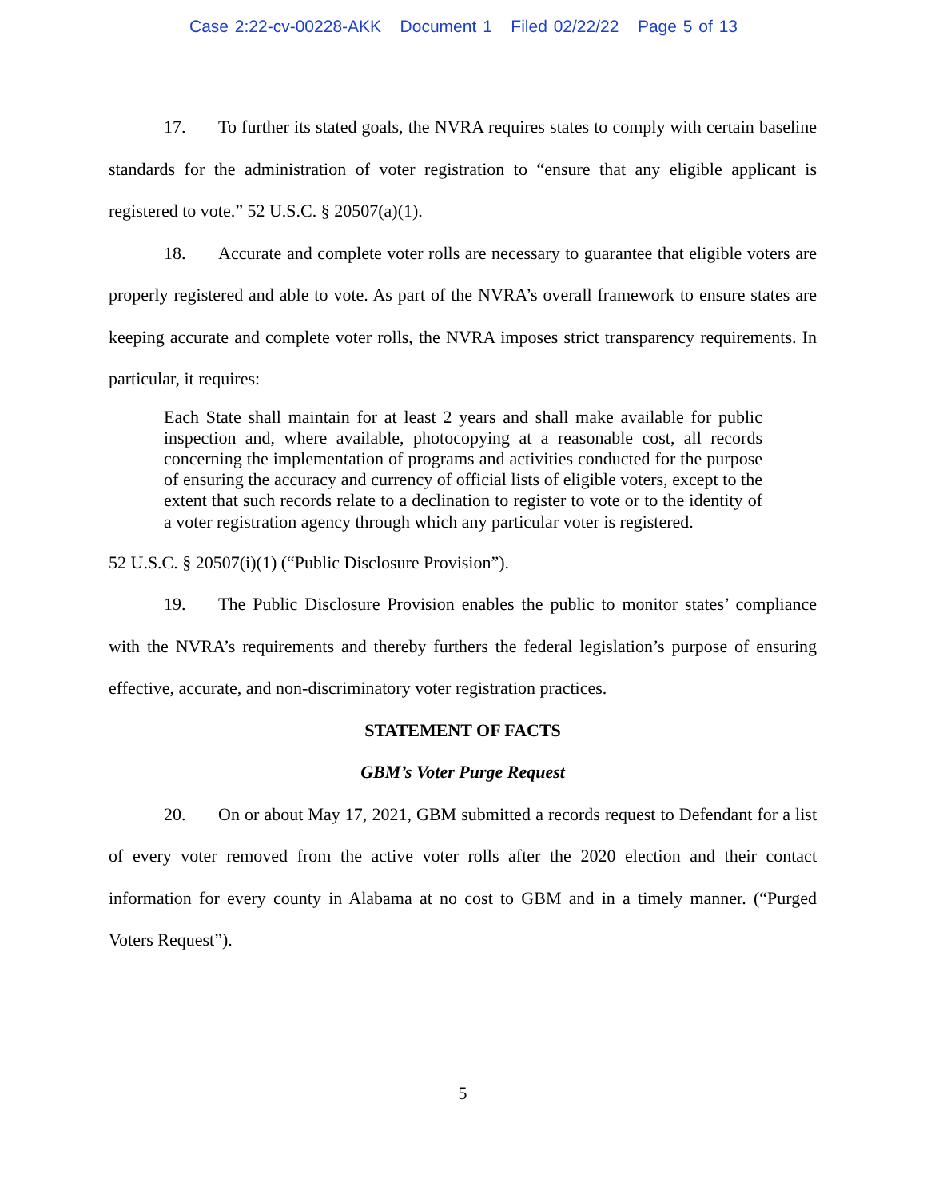Case 2:22-cv-00228-AKK Document 1 Filed 02/22/22 Page 5 of 13
17. To further its stated goals, the NVRA requires states to comply with certain baseline standards for the administration of voter registration to “ensure that any eligible applicant is registered to vote.” 52 U.S.C. § 20507(a)(1).
18. Accurate and complete voter rolls are necessary to guarantee that eligible voters are properly registered and able to vote. As part of the NVRA’s overall framework to ensure states are keeping accurate and complete voter rolls, the NVRA imposes strict transparency requirements. In particular, it requires:
Each State shall maintain for at least 2 years and shall make available for public inspection and, where available, photocopying at a reasonable cost, all records concerning the implementation of programs and activities conducted for the purpose of ensuring the accuracy and currency of official lists of eligible voters, except to the extent that such records relate to a declination to register to vote or to the identity of a voter registration agency through which any particular voter is registered.
52 U.S.C. § 20507(i)(1) (“Public Disclosure Provision”).
19. The Public Disclosure Provision enables the public to monitor states’ compliance with the NVRA’s requirements and thereby furthers the federal legislation’s purpose of ensuring effective, accurate, and non-discriminatory voter registration practices.
STATEMENT OF FACTS
GBM’s Voter Purge Request
20. On or about May 17, 2021, GBM submitted a records request to Defendant for a list of every voter removed from the active voter rolls after the 2020 election and their contact information for every county in Alabama at no cost to GBM and in a timely manner. (“Purged Voters Request”).
5